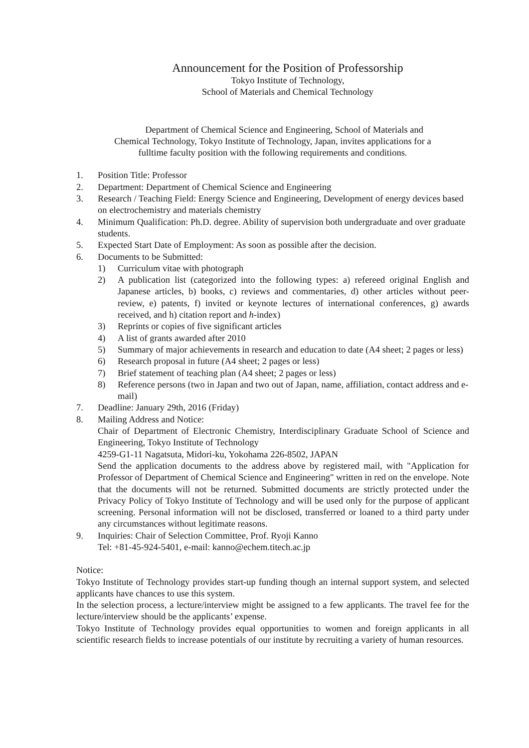Announcement for the Position of Professorship
Tokyo Institute of Technology,
School of Materials and Chemical Technology
Department of Chemical Science and Engineering, School of Materials and
Chemical Technology, Tokyo Institute of Technology, Japan, invites applications for a
fulltime faculty position with the following requirements and conditions.
1. Position Title: Professor
2. Department: Department of Chemical Science and Engineering
3. Research / Teaching Field: Energy Science and Engineering, Development of energy devices based on electrochemistry and materials chemistry
4. Minimum Qualification: Ph.D. degree. Ability of supervision both undergraduate and over graduate students.
5. Expected Start Date of Employment: As soon as possible after the decision.
6. Documents to be Submitted:
1) Curriculum vitae with photograph
2) A publication list (categorized into the following types: a) refereed original English and Japanese articles, b) books, c) reviews and commentaries, d) other articles without peer-review, e) patents, f) invited or keynote lectures of international conferences, g) awards received, and h) citation report and h-index)
3) Reprints or copies of five significant articles
4) A list of grants awarded after 2010
5) Summary of major achievements in research and education to date (A4 sheet; 2 pages or less)
6) Research proposal in future (A4 sheet; 2 pages or less)
7) Brief statement of teaching plan (A4 sheet; 2 pages or less)
8) Reference persons (two in Japan and two out of Japan, name, affiliation, contact address and e-mail)
7. Deadline: January 29th, 2016 (Friday)
8. Mailing Address and Notice:
Chair of Department of Electronic Chemistry, Interdisciplinary Graduate School of Science and Engineering, Tokyo Institute of Technology
4259-G1-11 Nagatsuta, Midori-ku, Yokohama 226-8502, JAPAN
Send the application documents to the address above by registered mail, with "Application for Professor of Department of Chemical Science and Engineering" written in red on the envelope. Note that the documents will not be returned. Submitted documents are strictly protected under the Privacy Policy of Tokyo Institute of Technology and will be used only for the purpose of applicant screening. Personal information will not be disclosed, transferred or loaned to a third party under any circumstances without legitimate reasons.
9. Inquiries: Chair of Selection Committee, Prof. Ryoji Kanno
Tel: +81-45-924-5401, e-mail: kanno@echem.titech.ac.jp
Notice:
Tokyo Institute of Technology provides start-up funding though an internal support system, and selected applicants have chances to use this system.
In the selection process, a lecture/interview might be assigned to a few applicants. The travel fee for the lecture/interview should be the applicants’ expense.
Tokyo Institute of Technology provides equal opportunities to women and foreign applicants in all scientific research fields to increase potentials of our institute by recruiting a variety of human resources.